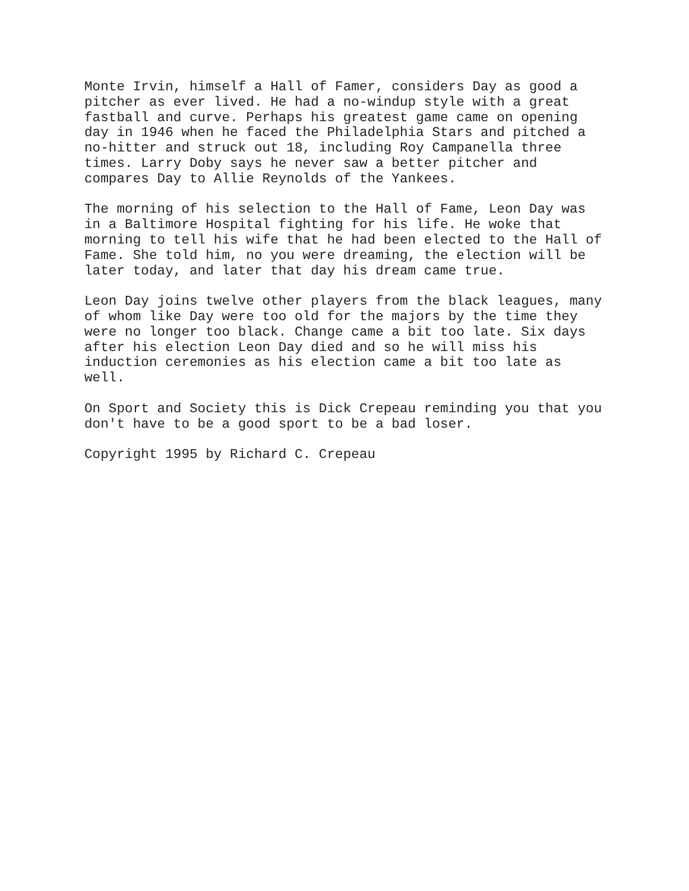Monte Irvin, himself a Hall of Famer, considers Day as good a pitcher as ever lived. He had a no-windup style with a great fastball and curve. Perhaps his greatest game came on opening day in 1946 when he faced the Philadelphia Stars and pitched a no-hitter and struck out 18, including Roy Campanella three times. Larry Doby says he never saw a better pitcher and compares Day to Allie Reynolds of the Yankees.
The morning of his selection to the Hall of Fame, Leon Day was in a Baltimore Hospital fighting for his life. He woke that morning to tell his wife that he had been elected to the Hall of Fame. She told him, no you were dreaming, the election will be later today, and later that day his dream came true.
Leon Day joins twelve other players from the black leagues, many of whom like Day were too old for the majors by the time they were no longer too black. Change came a bit too late. Six days after his election Leon Day died and so he will miss his induction ceremonies as his election came a bit too late as well.
On Sport and Society this is Dick Crepeau reminding you that you don't have to be a good sport to be a bad loser.
Copyright 1995 by Richard C. Crepeau